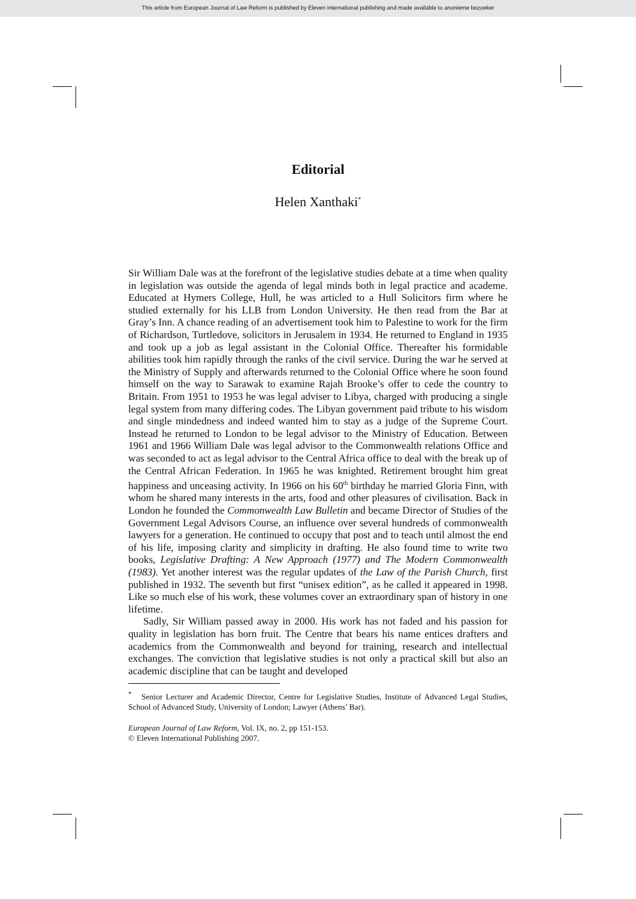This article from European Journal of Law Reform is published by Eleven international publishing and made available to anonieme bezoeker
Editorial
Helen Xanthaki<sup>*</sup>
Sir William Dale was at the forefront of the legislative studies debate at a time when quality in legislation was outside the agenda of legal minds both in legal practice and academe. Educated at Hymers College, Hull, he was articled to a Hull Solicitors firm where he studied externally for his LLB from London University. He then read from the Bar at Gray’s Inn. A chance reading of an advertisement took him to Palestine to work for the firm of Richardson, Turtledove, solicitors in Jerusalem in 1934. He returned to England in 1935 and took up a job as legal assistant in the Colonial Office. Thereafter his formidable abilities took him rapidly through the ranks of the civil service. During the war he served at the Ministry of Supply and afterwards returned to the Colonial Office where he soon found himself on the way to Sarawak to examine Rajah Brooke’s offer to cede the country to Britain. From 1951 to 1953 he was legal adviser to Libya, charged with producing a single legal system from many differing codes. The Libyan government paid tribute to his wisdom and single mindedness and indeed wanted him to stay as a judge of the Supreme Court. Instead he returned to London to be legal advisor to the Ministry of Education. Between 1961 and 1966 William Dale was legal advisor to the Commonwealth relations Office and was seconded to act as legal advisor to the Central Africa office to deal with the break up of the Central African Federation. In 1965 he was knighted. Retirement brought him great happiness and unceasing activity. In 1966 on his 60<sup>th</sup> birthday he married Gloria Finn, with whom he shared many interests in the arts, food and other pleasures of civilisation. Back in London he founded the Commonwealth Law Bulletin and became Director of Studies of the Government Legal Advisors Course, an influence over several hundreds of commonwealth lawyers for a generation. He continued to occupy that post and to teach until almost the end of his life, imposing clarity and simplicity in drafting. He also found time to write two books, Legislative Drafting: A New Approach (1977) and The Modern Commonwealth (1983). Yet another interest was the regular updates of the Law of the Parish Church, first published in 1932. The seventh but first “unisex edition”, as he called it appeared in 1998. Like so much else of his work, these volumes cover an extraordinary span of history in one lifetime.
Sadly, Sir William passed away in 2000. His work has not faded and his passion for quality in legislation has born fruit. The Centre that bears his name entices drafters and academics from the Commonwealth and beyond for training, research and intellectual exchanges. The conviction that legislative studies is not only a practical skill but also an academic discipline that can be taught and developed
<sup>*</sup> Senior Lecturer and Academic Director, Centre for Legislative Studies, Institute of Advanced Legal Studies, School of Advanced Study, University of London; Lawyer (Athens’ Bar).
European Journal of Law Reform, Vol. IX, no. 2, pp 151-153.
© Eleven International Publishing 2007.